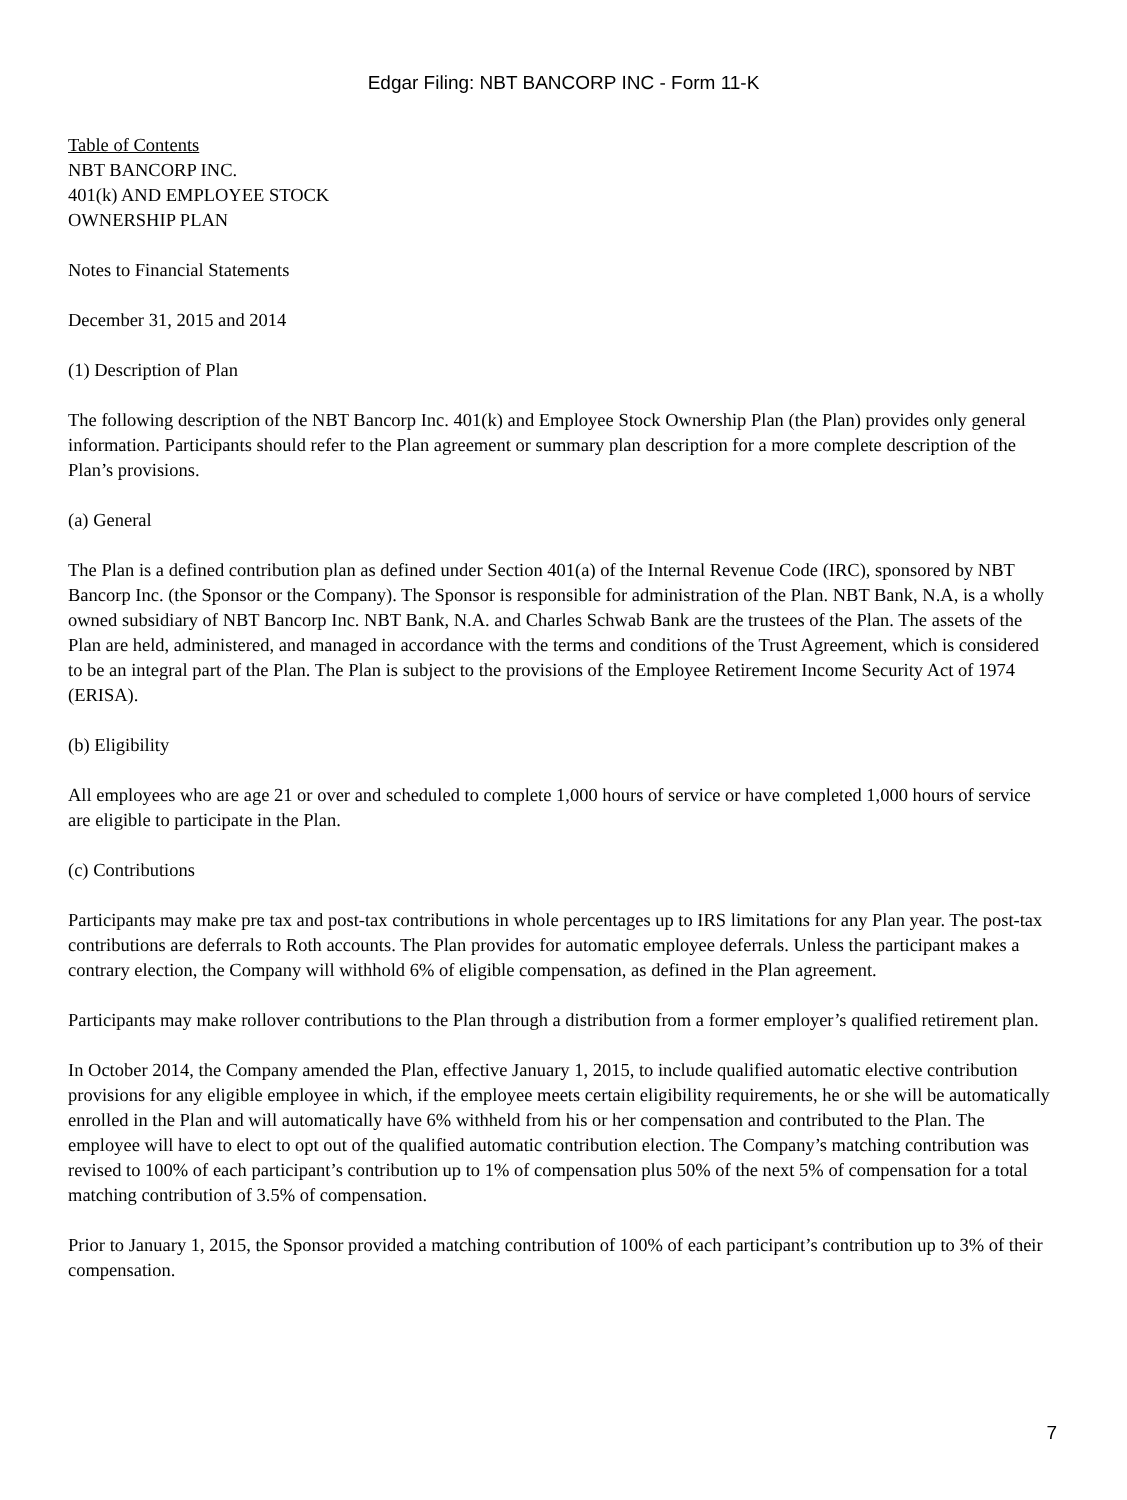Edgar Filing: NBT BANCORP INC - Form 11-K
Table of Contents
NBT BANCORP INC.
401(k) AND EMPLOYEE STOCK
OWNERSHIP PLAN
Notes to Financial Statements
December 31, 2015 and 2014
(1) Description of Plan
The following description of the NBT Bancorp Inc. 401(k) and Employee Stock Ownership Plan (the Plan) provides only general information. Participants should refer to the Plan agreement or summary plan description for a more complete description of the Plan’s provisions.
(a) General
The Plan is a defined contribution plan as defined under Section 401(a) of the Internal Revenue Code (IRC), sponsored by NBT Bancorp Inc. (the Sponsor or the Company). The Sponsor is responsible for administration of the Plan. NBT Bank, N.A, is a wholly owned subsidiary of NBT Bancorp Inc. NBT Bank, N.A. and Charles Schwab Bank are the trustees of the Plan. The assets of the Plan are held, administered, and managed in accordance with the terms and conditions of the Trust Agreement, which is considered to be an integral part of the Plan. The Plan is subject to the provisions of the Employee Retirement Income Security Act of 1974 (ERISA).
(b) Eligibility
All employees who are age 21 or over and scheduled to complete 1,000 hours of service or have completed 1,000 hours of service are eligible to participate in the Plan.
(c) Contributions
Participants may make pre tax and post-tax contributions in whole percentages up to IRS limitations for any Plan year. The post-tax contributions are deferrals to Roth accounts. The Plan provides for automatic employee deferrals. Unless the participant makes a contrary election, the Company will withhold 6% of eligible compensation, as defined in the Plan agreement.
Participants may make rollover contributions to the Plan through a distribution from a former employer’s qualified retirement plan.
In October 2014, the Company amended the Plan, effective January 1, 2015, to include qualified automatic elective contribution provisions for any eligible employee in which, if the employee meets certain eligibility requirements, he or she will be automatically enrolled in the Plan and will automatically have 6% withheld from his or her compensation and contributed to the Plan. The employee will have to elect to opt out of the qualified automatic contribution election. The Company’s matching contribution was revised to 100% of each participant’s contribution up to 1% of compensation plus 50% of the next 5% of compensation for a total matching contribution of 3.5% of compensation.
Prior to January 1, 2015, the Sponsor provided a matching contribution of 100% of each participant’s contribution up to 3% of their compensation.
7